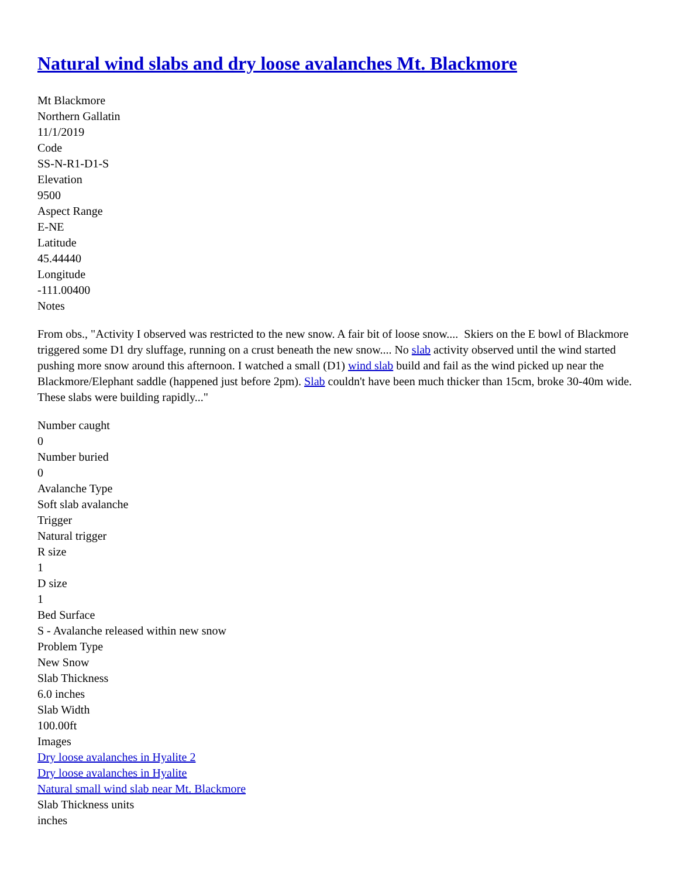Natural wind slabs and dry loose avalanches Mt. Blackmore
Mt Blackmore
Northern Gallatin
11/1/2019
Code
SS-N-R1-D1-S
Elevation
9500
Aspect Range
E-NE
Latitude
45.44440
Longitude
-111.00400
Notes
From obs., "Activity I observed was restricted to the new snow. A fair bit of loose snow.... Skiers on the E bowl of Blackmore triggered some D1 dry sluffage, running on a crust beneath the new snow.... No slab activity observed until the wind started pushing more snow around this afternoon. I watched a small (D1) wind slab build and fail as the wind picked up near the Blackmore/Elephant saddle (happened just before 2pm). Slab couldn't have been much thicker than 15cm, broke 30-40m wide. These slabs were building rapidly..."
Number caught
0
Number buried
0
Avalanche Type
Soft slab avalanche
Trigger
Natural trigger
R size
1
D size
1
Bed Surface
S - Avalanche released within new snow
Problem Type
New Snow
Slab Thickness
6.0 inches
Slab Width
100.00ft
Images
Dry loose avalanches in Hyalite 2
Dry loose avalanches in Hyalite
Natural small wind slab near Mt. Blackmore
Slab Thickness units
inches